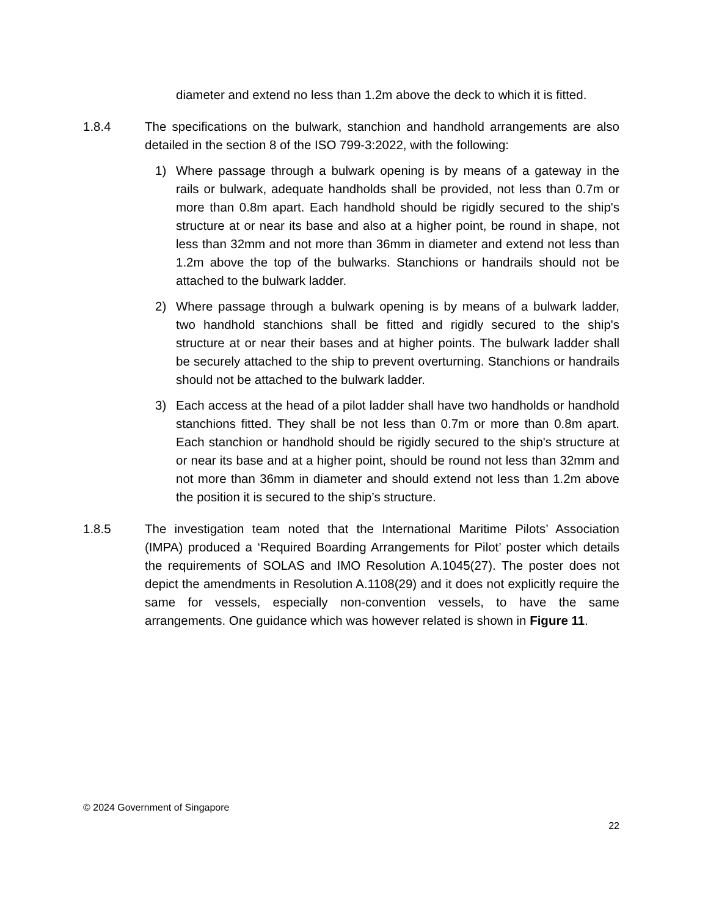diameter and extend no less than 1.2m above the deck to which it is fitted.
1.8.4 The specifications on the bulwark, stanchion and handhold arrangements are also detailed in the section 8 of the ISO 799-3:2022, with the following:
1) Where passage through a bulwark opening is by means of a gateway in the rails or bulwark, adequate handholds shall be provided, not less than 0.7m or more than 0.8m apart. Each handhold should be rigidly secured to the ship's structure at or near its base and also at a higher point, be round in shape, not less than 32mm and not more than 36mm in diameter and extend not less than 1.2m above the top of the bulwarks. Stanchions or handrails should not be attached to the bulwark ladder.
2) Where passage through a bulwark opening is by means of a bulwark ladder, two handhold stanchions shall be fitted and rigidly secured to the ship's structure at or near their bases and at higher points. The bulwark ladder shall be securely attached to the ship to prevent overturning. Stanchions or handrails should not be attached to the bulwark ladder.
3) Each access at the head of a pilot ladder shall have two handholds or handhold stanchions fitted. They shall be not less than 0.7m or more than 0.8m apart. Each stanchion or handhold should be rigidly secured to the ship's structure at or near its base and at a higher point, should be round not less than 32mm and not more than 36mm in diameter and should extend not less than 1.2m above the position it is secured to the ship’s structure.
1.8.5 The investigation team noted that the International Maritime Pilots’ Association (IMPA) produced a ‘Required Boarding Arrangements for Pilot’ poster which details the requirements of SOLAS and IMO Resolution A.1045(27). The poster does not depict the amendments in Resolution A.1108(29) and it does not explicitly require the same for vessels, especially non-convention vessels, to have the same arrangements. One guidance which was however related is shown in Figure 11.
© 2024 Government of Singapore
22